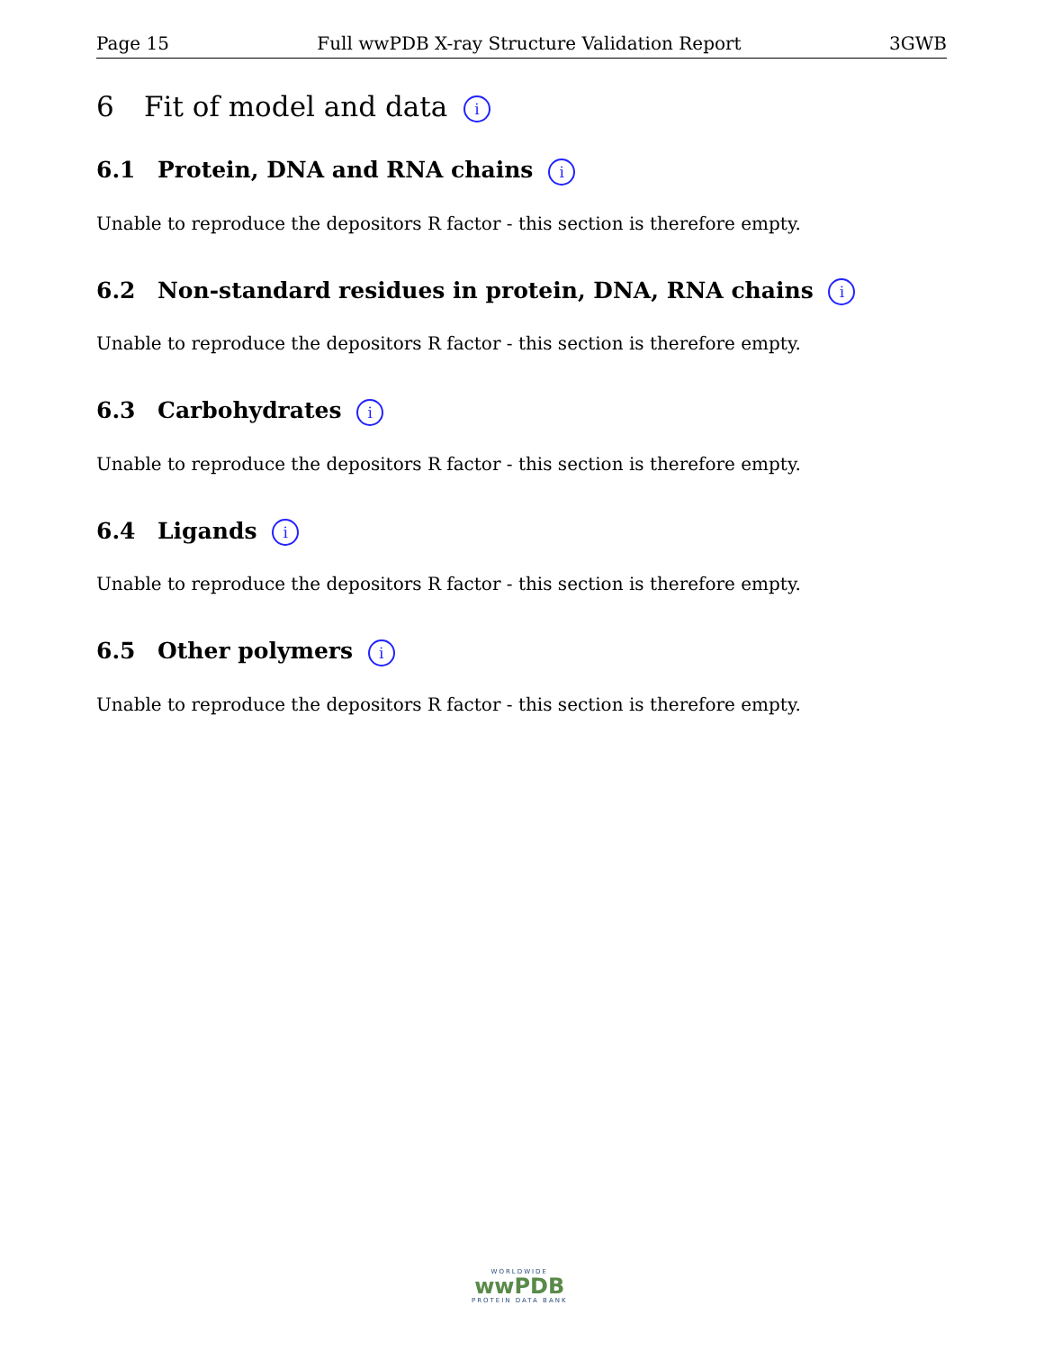Page 15 Full wwPDB X-ray Structure Validation Report 3GWB
6 Fit of model and data i
6.1 Protein, DNA and RNA chains i
Unable to reproduce the depositors R factor - this section is therefore empty.
6.2 Non-standard residues in protein, DNA, RNA chains i
Unable to reproduce the depositors R factor - this section is therefore empty.
6.3 Carbohydrates i
Unable to reproduce the depositors R factor - this section is therefore empty.
6.4 Ligands i
Unable to reproduce the depositors R factor - this section is therefore empty.
6.5 Other polymers i
Unable to reproduce the depositors R factor - this section is therefore empty.
WORLDWIDE
wwPDB
PROTEIN DATA BANK